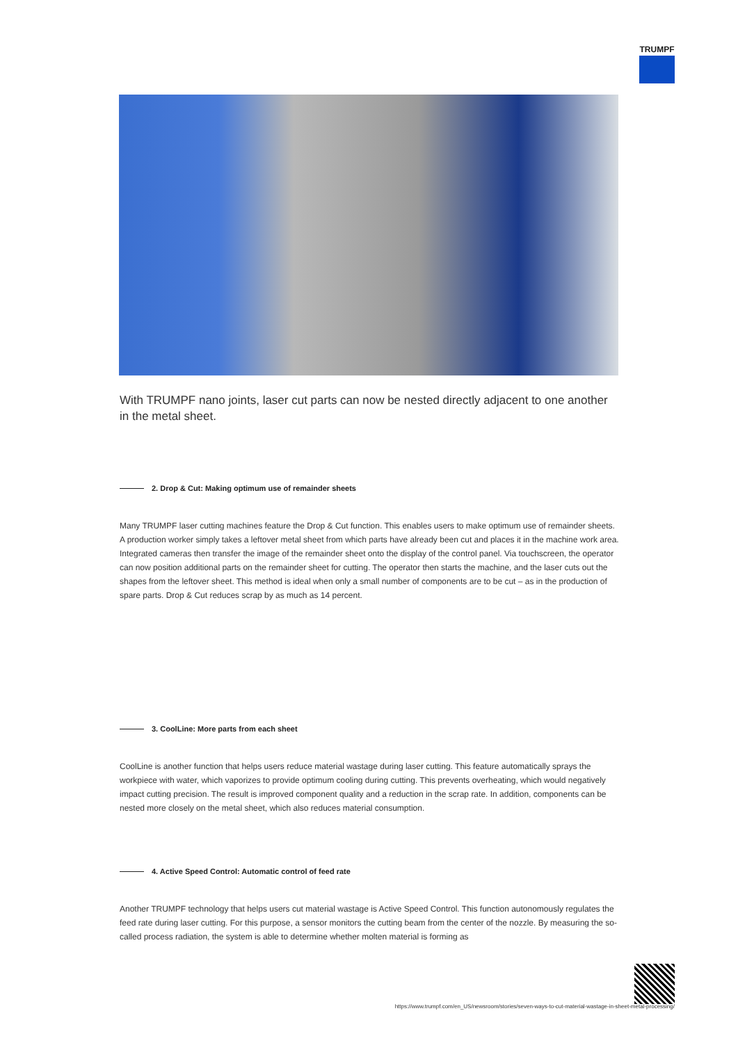TRUMPF
With TRUMPF nano joints, laser cut parts can now be nested directly adjacent to one another in the metal sheet.
2. Drop & Cut: Making optimum use of remainder sheets
Many TRUMPF laser cutting machines feature the Drop & Cut function. This enables users to make optimum use of remainder sheets. A production worker simply takes a leftover metal sheet from which parts have already been cut and places it in the machine work area. Integrated cameras then transfer the image of the remainder sheet onto the display of the control panel. Via touchscreen, the operator can now position additional parts on the remainder sheet for cutting. The operator then starts the machine, and the laser cuts out the shapes from the leftover sheet. This method is ideal when only a small number of components are to be cut – as in the production of spare parts. Drop & Cut reduces scrap by as much as 14 percent.
3. CoolLine: More parts from each sheet
CoolLine is another function that helps users reduce material wastage during laser cutting. This feature automatically sprays the workpiece with water, which vaporizes to provide optimum cooling during cutting. This prevents overheating, which would negatively impact cutting precision. The result is improved component quality and a reduction in the scrap rate. In addition, components can be nested more closely on the metal sheet, which also reduces material consumption.
4. Active Speed Control: Automatic control of feed rate
Another TRUMPF technology that helps users cut material wastage is Active Speed Control. This function autonomously regulates the feed rate during laser cutting. For this purpose, a sensor monitors the cutting beam from the center of the nozzle. By measuring the so-called process radiation, the system is able to determine whether molten material is forming as
https://www.trumpf.com/en_US/newsroom/stories/seven-ways-to-cut-material-wastage-in-sheet-metal-processing/